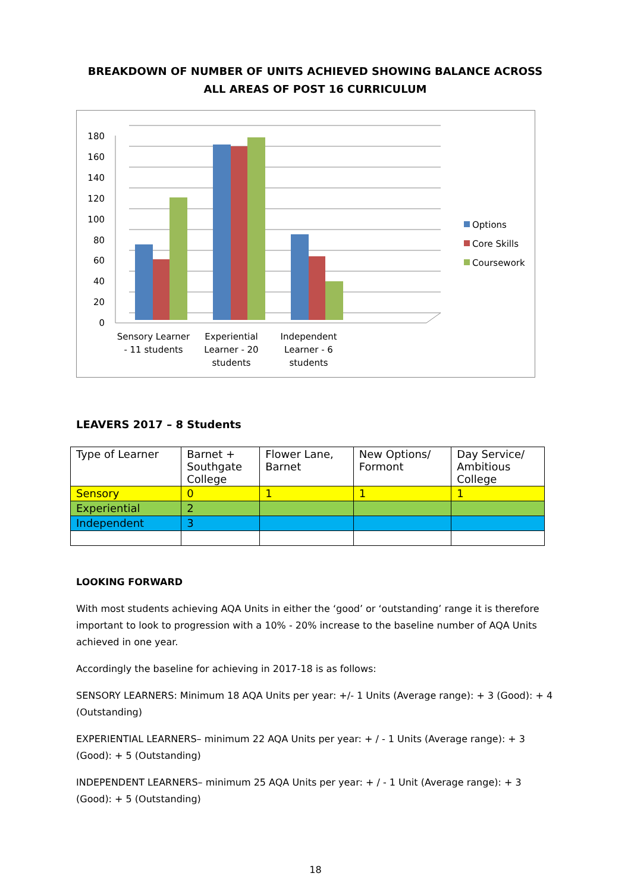BREAKDOWN OF NUMBER OF UNITS ACHIEVED SHOWING BALANCE ACROSS
ALL AREAS OF POST 16 CURRICULUM
180
160
140
120
100
80
60
40
20
0
Sensory Learner
- 11 students
Experiential
Learner - 20
students
Independent
Learner - 6
students
Options
Core Skills
Coursework
LEAVERS 2017 – 8 Students
| Type of Learner | Barnet + Southgate College | Flower Lane, Barnet | New Options/ Formont | Day Service/ Ambitious College |
| --- | --- | --- | --- | --- |
| Sensory | 0 | 1 | 1 | 1 |
| Experiential | 2 | | | |
| Independent | 3 | | | |
LOOKING FORWARD
With most students achieving AQA Units in either the ‘good’ or ‘outstanding’ range it is therefore important to look to progression with a 10% - 20% increase to the baseline number of AQA Units achieved in one year.
Accordingly the baseline for achieving in 2017-18 is as follows:
SENSORY LEARNERS: Minimum 18 AQA Units per year: +/- 1 Units (Average range): + 3 (Good): + 4 (Outstanding)
EXPERIENTIAL LEARNERS– minimum 22 AQA Units per year: + / - 1 Units (Average range): + 3 (Good): + 5 (Outstanding)
INDEPENDENT LEARNERS– minimum 25 AQA Units per year: + / - 1 Unit (Average range): + 3 (Good): + 5 (Outstanding)
18